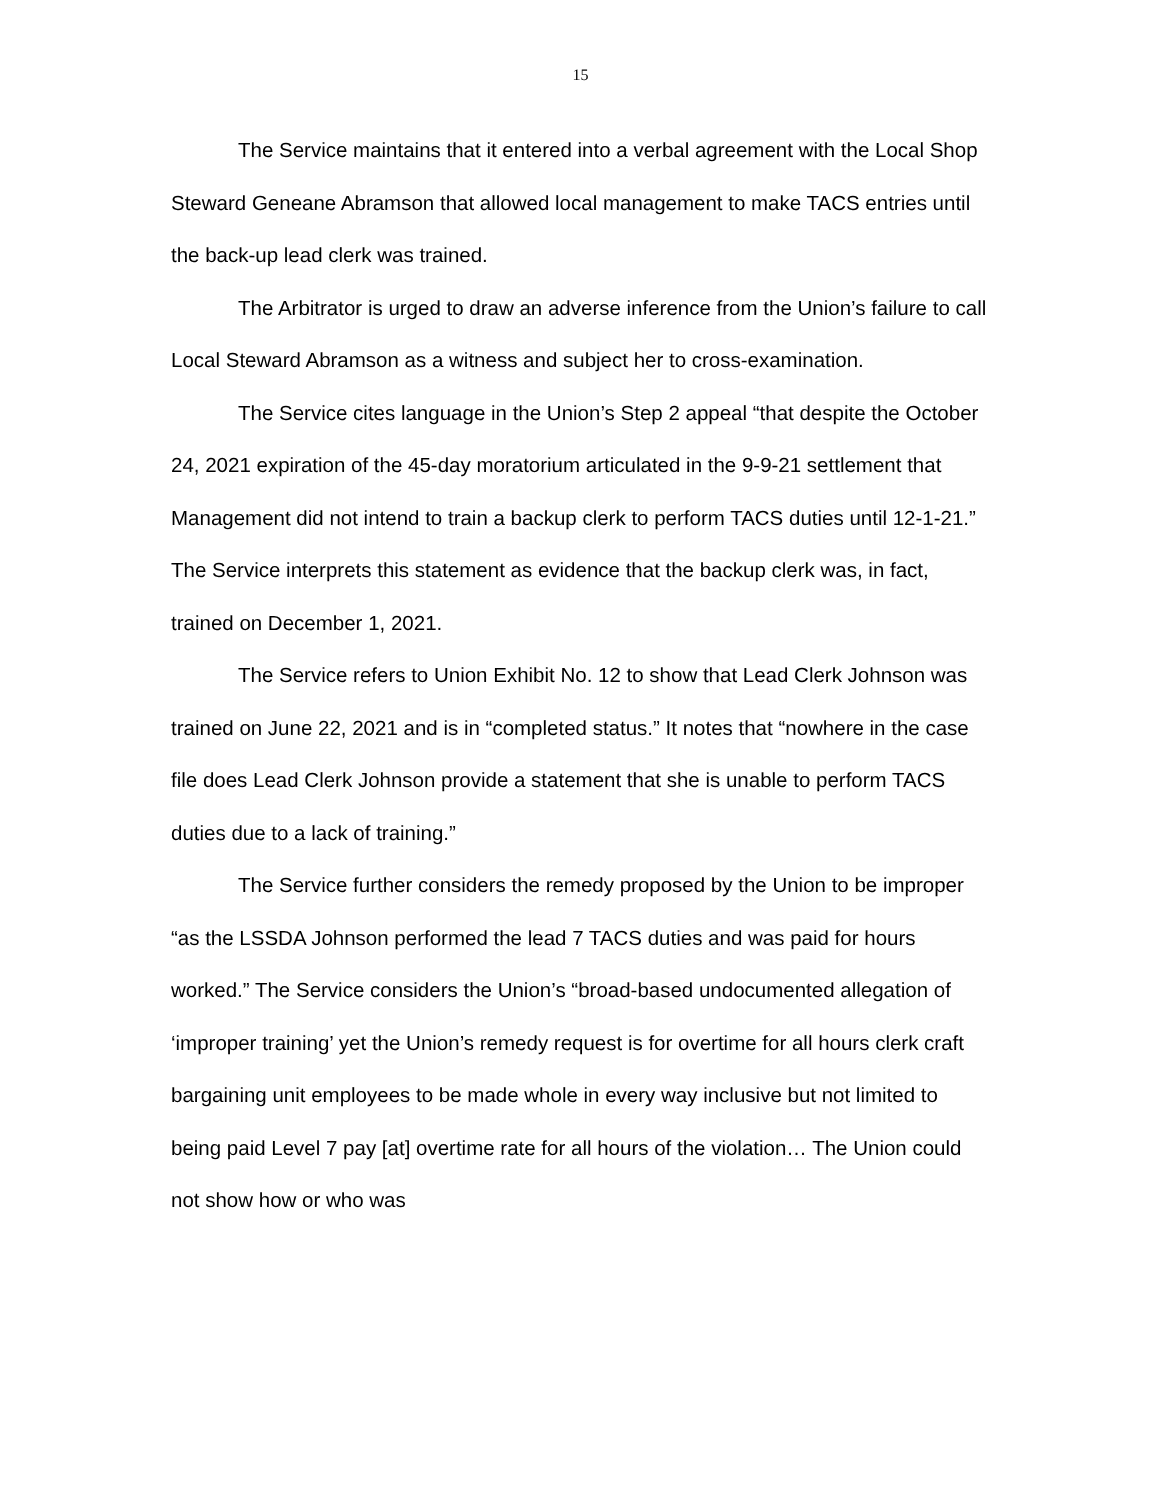15
The Service maintains that it entered into a verbal agreement with the Local Shop Steward Geneane Abramson that allowed local management to make TACS entries until the back-up lead clerk was trained.
The Arbitrator is urged to draw an adverse inference from the Union’s failure to call Local Steward Abramson as a witness and subject her to cross-examination.
The Service cites language in the Union’s Step 2 appeal “that despite the October 24, 2021 expiration of the 45-day moratorium articulated in the 9-9-21 settlement that Management did not intend to train a backup clerk to perform TACS duties until 12-1-21.” The Service interprets this statement as evidence that the backup clerk was, in fact, trained on December 1, 2021.
The Service refers to Union Exhibit No. 12 to show that Lead Clerk Johnson was trained on June 22, 2021 and is in “completed status.” It notes that “nowhere in the case file does Lead Clerk Johnson provide a statement that she is unable to perform TACS duties due to a lack of training.”
The Service further considers the remedy proposed by the Union to be improper “as the LSSDA Johnson performed the lead 7 TACS duties and was paid for hours worked.” The Service considers the Union’s “broad-based undocumented allegation of ‘improper training’ yet the Union’s remedy request is for overtime for all hours clerk craft bargaining unit employees to be made whole in every way inclusive but not limited to being paid Level 7 pay [at] overtime rate for all hours of the violation… The Union could not show how or who was